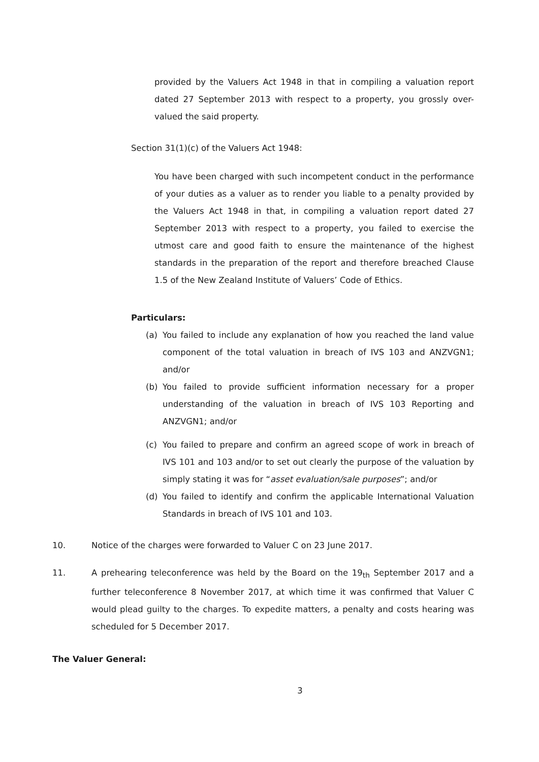provided by the Valuers Act 1948 in that in compiling a valuation report dated 27 September 2013 with respect to a property, you grossly over-valued the said property.
Section 31(1)(c) of the Valuers Act 1948:
You have been charged with such incompetent conduct in the performance of your duties as a valuer as to render you liable to a penalty provided by the Valuers Act 1948 in that, in compiling a valuation report dated 27 September 2013 with respect to a property, you failed to exercise the utmost care and good faith to ensure the maintenance of the highest standards in the preparation of the report and therefore breached Clause 1.5 of the New Zealand Institute of Valuers’ Code of Ethics.
Particulars:
(a) You failed to include any explanation of how you reached the land value component of the total valuation in breach of IVS 103 and ANZVGN1; and/or
(b) You failed to provide sufficient information necessary for a proper understanding of the valuation in breach of IVS 103 Reporting and ANZVGN1; and/or
(c) You failed to prepare and confirm an agreed scope of work in breach of IVS 101 and 103 and/or to set out clearly the purpose of the valuation by simply stating it was for “asset evaluation/sale purposes”; and/or
(d) You failed to identify and confirm the applicable International Valuation Standards in breach of IVS 101 and 103.
10. Notice of the charges were forwarded to Valuer C on 23 June 2017.
11. A prehearing teleconference was held by the Board on the 19<sub>th</sub> September 2017 and a further teleconference 8 November 2017, at which time it was confirmed that Valuer C would plead guilty to the charges. To expedite matters, a penalty and costs hearing was scheduled for 5 December 2017.
The Valuer General:
3